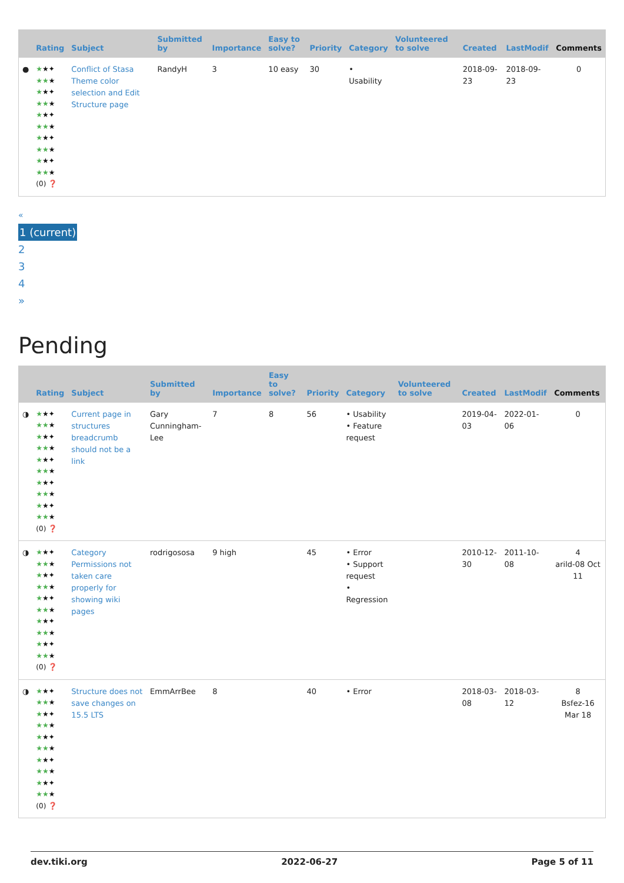| | Rating | Subject | Submitted by | Importance | Easy to solve? | Priority | Category | Volunteered to solve | Created | LastModif | Comments |
| --- | --- | --- | --- | --- | --- | --- | --- | --- | --- | --- | --- |
| ● | ★ ★✦ ★★ ★ ★ ★✦ ★★ ★ ★ ★✦ ★★ ★ ★ ★✦ ★★ ★ ★ ★✦ ★★ ★ (0) ❓ | Conflict of Stasa Theme color selection and Edit Structure page | RandyH | 3 | 10 easy | 30 | • Usability | | 2018-09-23 | 2018-09-23 | 0 |
«
1 (current)
2
3
4
»
Pending
| | Rating | Subject | Submitted by | Importance | Easy to solve? | Priority | Category | Volunteered to solve | Created | LastModif | Comments |
| --- | --- | --- | --- | --- | --- | --- | --- | --- | --- | --- | --- |
| ◑ | ★ ★✦ ★★ ★ ★ ★✦ ★★ ★ ★ ★✦ ★★ ★ ★ ★✦ ★★ ★ ★ ★✦ ★★ ★ (0) ❓ | Current page in structures breadcrumb should not be a link | Gary Cunningham-Lee | 7 | 8 | 56 | • Usability • Feature request | | 2019-04-03 | 2022-01-06 | 0 |
| ◑ | ★ ★✦ ★★ ★ ★ ★✦ ★★ ★ ★ ★✦ ★★ ★ ★ ★✦ ★★ ★ ★ ★✦ ★★ ★ (0) ❓ | Category Permissions not taken care properly for showing wiki pages | rodrigososa | 9 high | | 45 | • Error • Support request • Regression | | 2010-12-30 | 2011-10-08 | 4 arild-08 Oct 11 |
| ◑ | ★ ★✦ ★★ ★ ★ ★✦ ★★ ★ ★ ★✦ ★★ ★ ★ ★✦ ★★ ★ ★ ★✦ ★★ ★ (0) ❓ | Structure does not save changes on 15.5 LTS | EmmArrBee | 8 | | 40 | • Error | | 2018-03-08 | 2018-03-12 | 8 Bsfez-16 Mar 18 |
dev.tiki.org 2022-06-27 Page 5 of 11